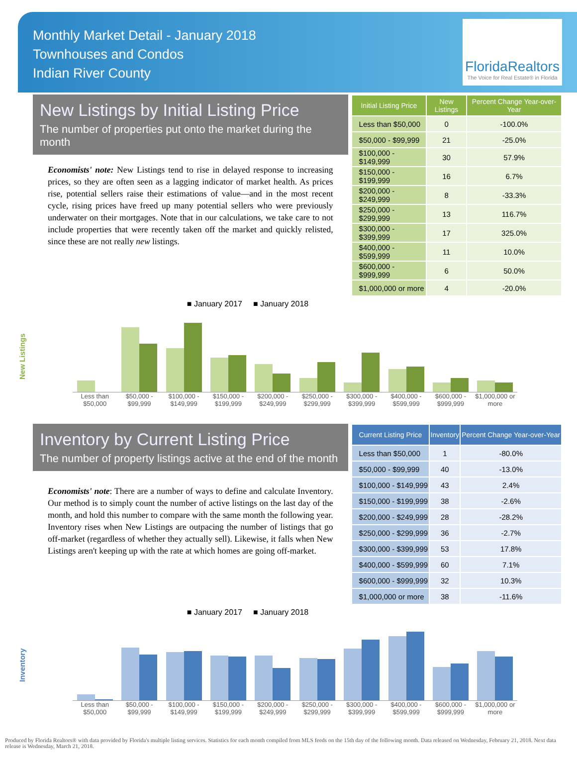Monthly Market Detail - January 2018
Townhouses and Condos
Indian River County
FloridaRealtors
The Voice for Real Estate® in Florida
New Listings by Initial Listing Price
The number of properties put onto the market during the month
Economists' note: New Listings tend to rise in delayed response to increasing prices, so they are often seen as a lagging indicator of market health. As prices rise, potential sellers raise their estimations of value—and in the most recent cycle, rising prices have freed up many potential sellers who were previously underwater on their mortgages. Note that in our calculations, we take care to not include properties that were recently taken off the market and quickly relisted, since these are not really new listings.
| Initial Listing Price | New Listings | Percent Change Year-over-Year |
| --- | --- | --- |
| Less than $50,000 | 0 | -100.0% |
| $50,000 - $99,999 | 21 | -25.0% |
| $100,000 - $149,999 | 30 | 57.9% |
| $150,000 - $199,999 | 16 | 6.7% |
| $200,000 - $249,999 | 8 | -33.3% |
| $250,000 - $299,999 | 13 | 116.7% |
| $300,000 - $399,999 | 17 | 325.0% |
| $400,000 - $599,999 | 11 | 10.0% |
| $600,000 - $999,999 | 6 | 50.0% |
| $1,000,000 or more | 4 | -20.0% |
New Listings
■ January 2017 ■ January 2018
Less than $50,000 $50,000 - $99,999 $100,000 - $149,999 $150,000 - $199,999 $200,000 - $249,999 $250,000 - $299,999 $300,000 - $399,999 $400,000 - $599,999 $600,000 - $999,999 $1,000,000 or more
Inventory by Current Listing Price
The number of property listings active at the end of the month
Economists' note: There are a number of ways to define and calculate Inventory. Our method is to simply count the number of active listings on the last day of the month, and hold this number to compare with the same month the following year. Inventory rises when New Listings are outpacing the number of listings that go off-market (regardless of whether they actually sell). Likewise, it falls when New Listings aren't keeping up with the rate at which homes are going off-market.
| Current Listing Price | Inventory | Percent Change Year-over-Year |
| --- | --- | --- |
| Less than $50,000 | 1 | -80.0% |
| $50,000 - $99,999 | 40 | -13.0% |
| $100,000 - $149,999 | 43 | 2.4% |
| $150,000 - $199,999 | 38 | -2.6% |
| $200,000 - $249,999 | 28 | -28.2% |
| $250,000 - $299,999 | 36 | -2.7% |
| $300,000 - $399,999 | 53 | 17.8% |
| $400,000 - $599,999 | 60 | 7.1% |
| $600,000 - $999,999 | 32 | 10.3% |
| $1,000,000 or more | 38 | -11.6% |
Inventory
■ January 2017 ■ January 2018
Less than $50,000 $50,000 - $99,999 $100,000 - $149,999 $150,000 - $199,999 $200,000 - $249,999 $250,000 - $299,999 $300,000 - $399,999 $400,000 - $599,999 $600,000 - $999,999 $1,000,000 or more
Produced by Florida Realtors® with data provided by Florida's multiple listing services. Statistics for each month compiled from MLS feeds on the 15th day of the following month. Data released on Wednesday, February 21, 2018. Next data release is Wednesday, March 21, 2018.